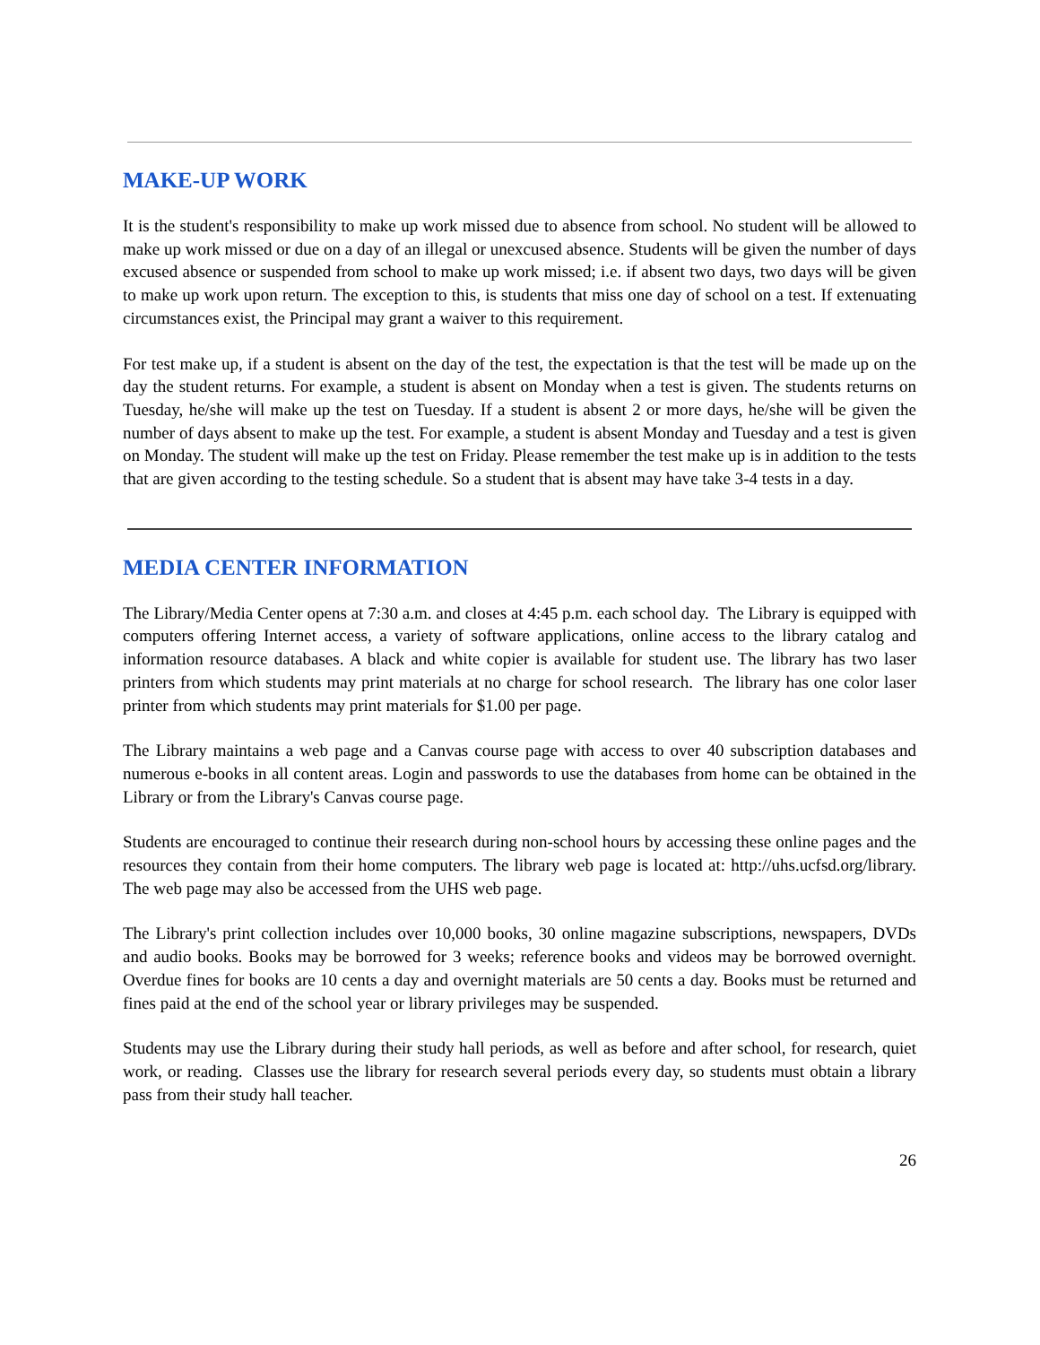MAKE-UP WORK
It is the student's responsibility to make up work missed due to absence from school. No student will be allowed to make up work missed or due on a day of an illegal or unexcused absence. Students will be given the number of days excused absence or suspended from school to make up work missed; i.e. if absent two days, two days will be given to make up work upon return. The exception to this, is students that miss one day of school on a test. If extenuating circumstances exist, the Principal may grant a waiver to this requirement.
For test make up, if a student is absent on the day of the test, the expectation is that the test will be made up on the day the student returns. For example, a student is absent on Monday when a test is given. The students returns on Tuesday, he/she will make up the test on Tuesday. If a student is absent 2 or more days, he/she will be given the number of days absent to make up the test. For example, a student is absent Monday and Tuesday and a test is given on Monday. The student will make up the test on Friday. Please remember the test make up is in addition to the tests that are given according to the testing schedule. So a student that is absent may have take 3-4 tests in a day.
MEDIA CENTER INFORMATION
The Library/Media Center opens at 7:30 a.m. and closes at 4:45 p.m. each school day. The Library is equipped with computers offering Internet access, a variety of software applications, online access to the library catalog and information resource databases. A black and white copier is available for student use. The library has two laser printers from which students may print materials at no charge for school research. The library has one color laser printer from which students may print materials for $1.00 per page.
The Library maintains a web page and a Canvas course page with access to over 40 subscription databases and numerous e-books in all content areas. Login and passwords to use the databases from home can be obtained in the Library or from the Library's Canvas course page.
Students are encouraged to continue their research during non-school hours by accessing these online pages and the resources they contain from their home computers. The library web page is located at: http://uhs.ucfsd.org/library. The web page may also be accessed from the UHS web page.
The Library's print collection includes over 10,000 books, 30 online magazine subscriptions, newspapers, DVDs and audio books. Books may be borrowed for 3 weeks; reference books and videos may be borrowed overnight. Overdue fines for books are 10 cents a day and overnight materials are 50 cents a day. Books must be returned and fines paid at the end of the school year or library privileges may be suspended.
Students may use the Library during their study hall periods, as well as before and after school, for research, quiet work, or reading. Classes use the library for research several periods every day, so students must obtain a library pass from their study hall teacher.
26